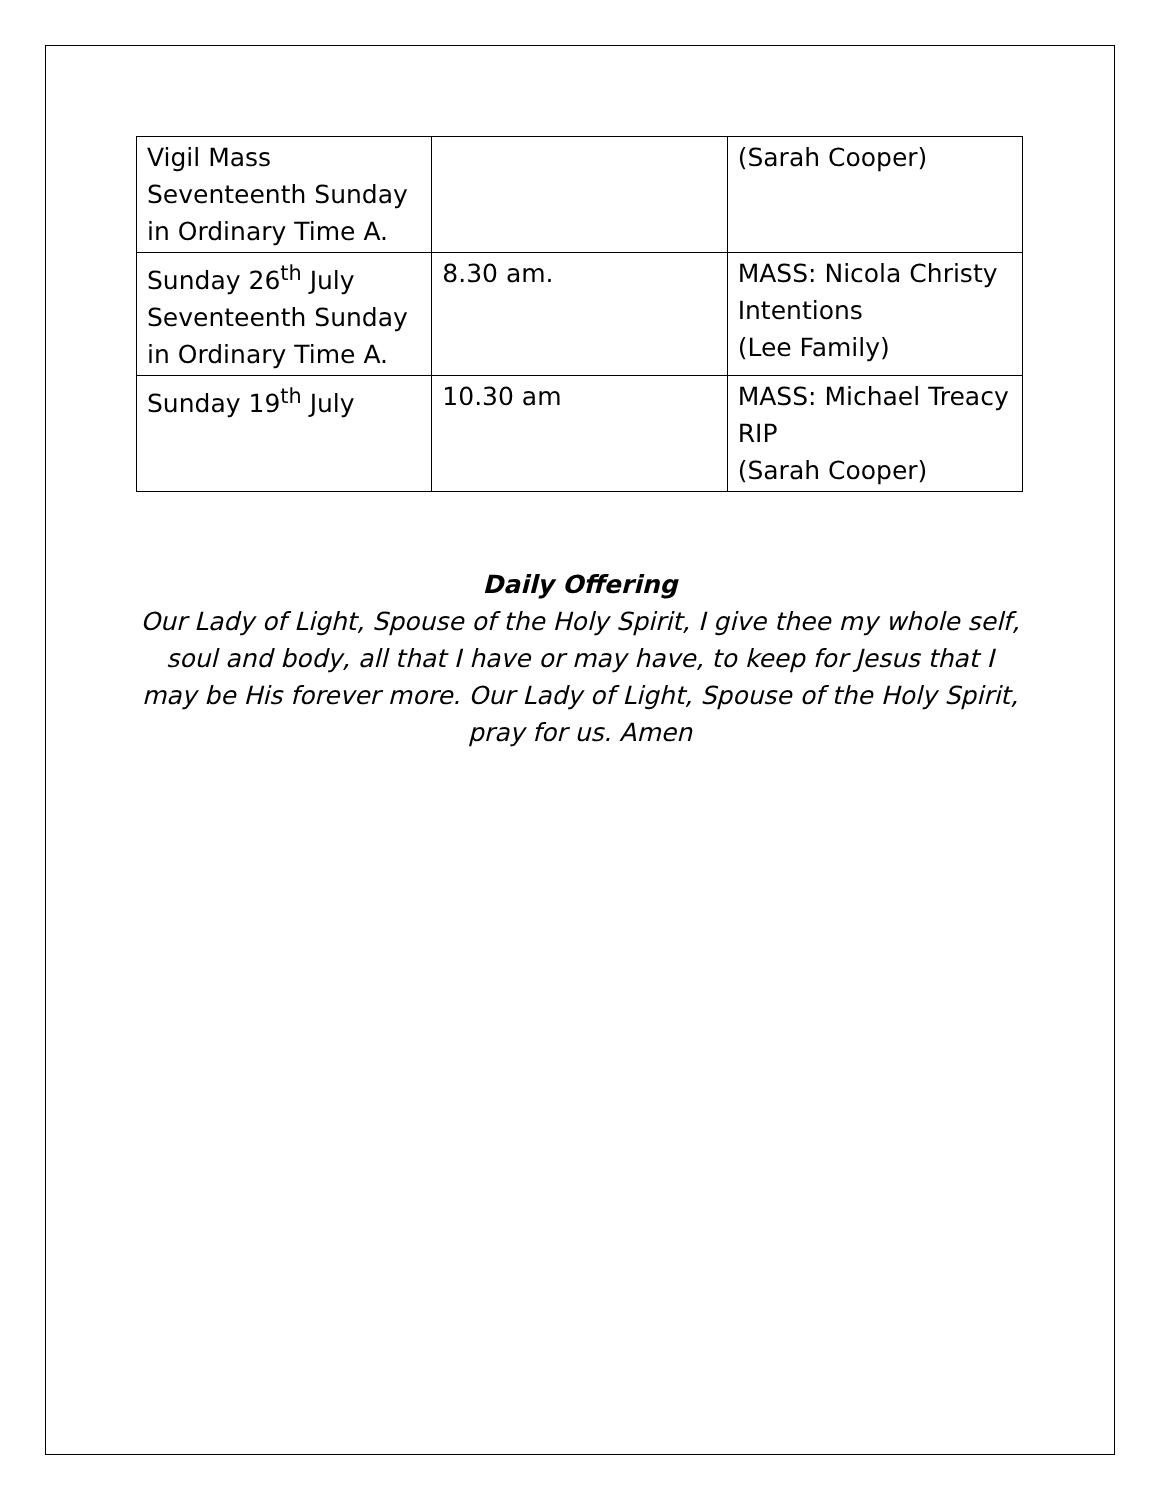| Vigil Mass Seventeenth Sunday in Ordinary Time A. | | (Sarah Cooper) |
| Sunday 26<sup>th</sup> July Seventeenth Sunday in Ordinary Time A. | 8.30 am. | MASS: Nicola Christy Intentions (Lee Family) |
| Sunday 19<sup>th</sup> July | 10.30 am | MASS: Michael Treacy RIP (Sarah Cooper) |
Daily Offering
Our Lady of Light, Spouse of the Holy Spirit, I give thee my whole self, soul and body, all that I have or may have, to keep for Jesus that I may be His forever more. Our Lady of Light, Spouse of the Holy Spirit, pray for us. Amen